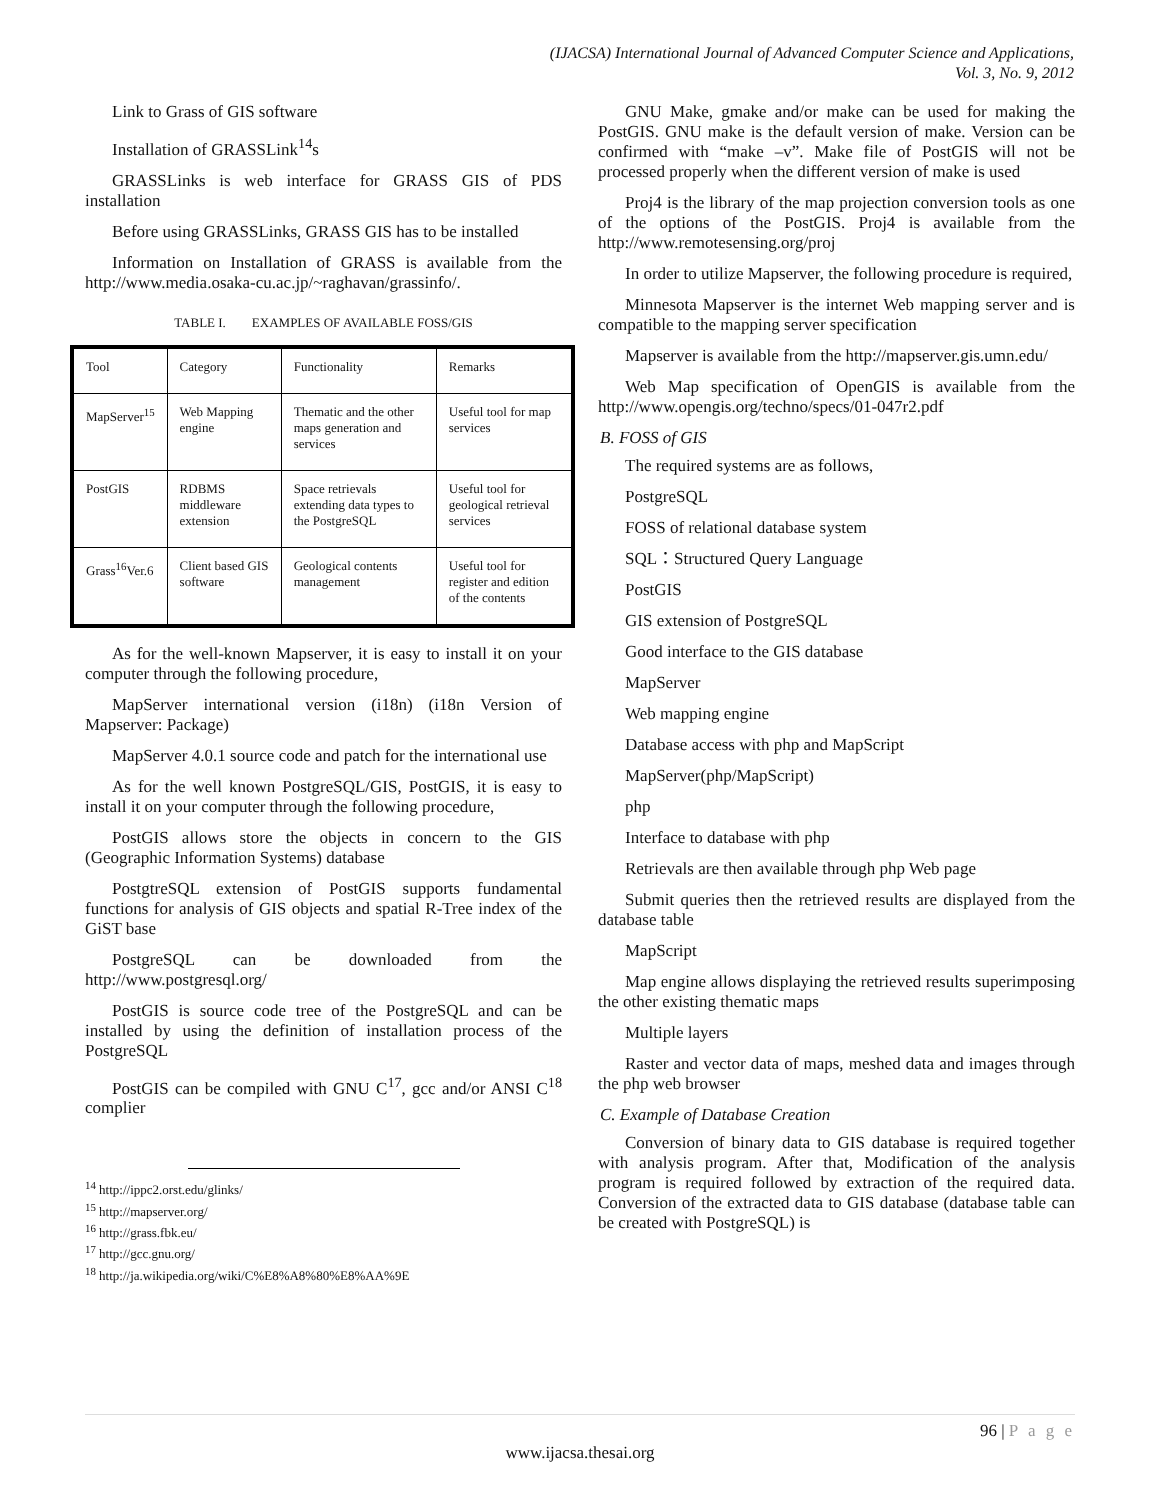(IJACSA) International Journal of Advanced Computer Science and Applications,
Vol. 3, No. 9, 2012
Link to Grass of GIS software
Installation of GRASSLink<sup>14</sup>s
GRASSLinks is web interface for GRASS GIS of PDS installation
Before using GRASSLinks, GRASS GIS has to be installed
Information on Installation of GRASS is available from the http://www.media.osaka-cu.ac.jp/~raghavan/grassinfo/.
TABLE I. EXAMPLES OF AVAILABLE FOSS/GIS
| Tool | Category | Functionality | Remarks |
| MapServer<sup>15</sup> | Web Mapping engine | Thematic and the other maps generation and services | Useful tool for map services |
| PostGIS | RDBMS middleware extension | Space retrievals extending data types to the PostgreSQL | Useful tool for geological retrieval services |
| Grass<sup>16</sup>Ver.6 | Client based GIS software | Geological contents management | Useful tool for register and edition of the contents |
As for the well-known Mapserver, it is easy to install it on your computer through the following procedure,
MapServer international version (i18n) (i18n Version of Mapserver: Package)
MapServer 4.0.1 source code and patch for the international use
As for the well known PostgreSQL/GIS, PostGIS, it is easy to install it on your computer through the following procedure,
PostGIS allows store the objects in concern to the GIS (Geographic Information Systems) database
PostgtreSQL extension of PostGIS supports fundamental functions for analysis of GIS objects and spatial R-Tree index of the GiST base
PostgreSQL can be downloaded from the http://www.postgresql.org/
PostGIS is source code tree of the PostgreSQL and can be installed by using the definition of installation process of the PostgreSQL
PostGIS can be compiled with GNU C<sup>17</sup>, gcc and/or ANSI C<sup>18</sup> complier
<sup>14</sup> http://ippc2.orst.edu/glinks/
<sup>15</sup> http://mapserver.org/
<sup>16</sup> http://grass.fbk.eu/
<sup>17</sup> http://gcc.gnu.org/
<sup>18</sup> http://ja.wikipedia.org/wiki/C%E8%A8%80%E8%AA%9E
GNU Make, gmake and/or make can be used for making the PostGIS. GNU make is the default version of make. Version can be confirmed with “make –v”. Make file of PostGIS will not be processed properly when the different version of make is used
Proj4 is the library of the map projection conversion tools as one of the options of the PostGIS. Proj4 is available from the http://www.remotesensing.org/proj
In order to utilize Mapserver, the following procedure is required,
Minnesota Mapserver is the internet Web mapping server and is compatible to the mapping server specification
Mapserver is available from the http://mapserver.gis.umn.edu/
Web Map specification of OpenGIS is available from the http://www.opengis.org/techno/specs/01-047r2.pdf
B. FOSS of GIS
The required systems are as follows,
PostgreSQL
FOSS of relational database system
SQL：Structured Query Language
PostGIS
GIS extension of PostgreSQL
Good interface to the GIS database
MapServer
Web mapping engine
Database access with php and MapScript
MapServer(php/MapScript)
php
Interface to database with php
Retrievals are then available through php Web page
Submit queries then the retrieved results are displayed from the database table
MapScript
Map engine allows displaying the retrieved results superimposing the other existing thematic maps
Multiple layers
Raster and vector data of maps, meshed data and images through the php web browser
C. Example of Database Creation
Conversion of binary data to GIS database is required together with analysis program. After that, Modification of the analysis program is required followed by extraction of the required data. Conversion of the extracted data to GIS database (database table can be created with PostgreSQL) is
96 | P a g e
www.ijacsa.thesai.org